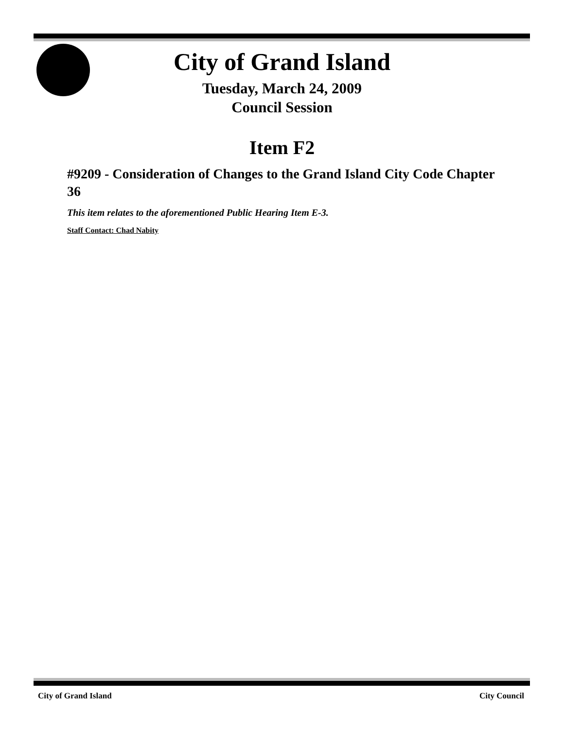City of Grand Island
Tuesday, March 24, 2009
Council Session
Item F2
#9209 - Consideration of Changes to the Grand Island City Code Chapter 36
This item relates to the aforementioned Public Hearing Item E-3.
Staff Contact: Chad Nabity
City of Grand Island City Council